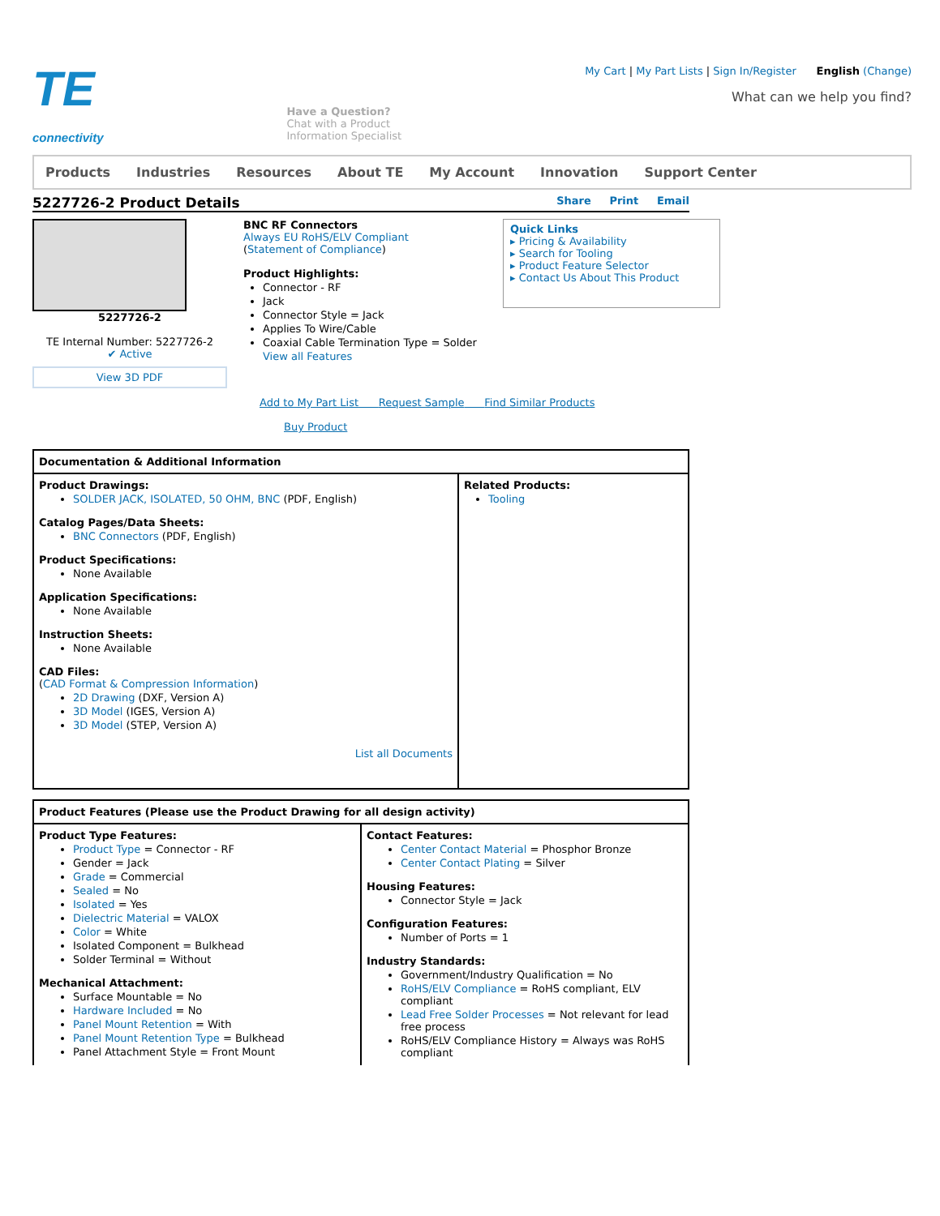TE
connectivity
Have a Question?
Chat with a Product
Information Specialist
My Cart | My Part Lists | Sign In/Register English (Change)
What can we help you find?
Products Industries Resources About TE My Account Innovation Support Center
5227726-2 Product Details Share Print Email
5227726-2
TE Internal Number: 5227726-2
✔ Active
View 3D PDF
BNC RF Connectors
Always EU RoHS/ELV Compliant
(Statement of Compliance)
Product Highlights:
Connector - RF
Jack
Connector Style = Jack
Applies To Wire/Cable
Coaxial Cable Termination Type = Solder
View all Features
Quick Links
▸ Pricing & Availability
▸ Search for Tooling
▸ Product Feature Selector
▸ Contact Us About This Product
Add to My Part List Request Sample Find Similar Products
Buy Product
Documentation & Additional Information
Product Drawings:
SOLDER JACK, ISOLATED, 50 OHM, BNC (PDF, English)
Catalog Pages/Data Sheets:
BNC Connectors (PDF, English)
Product Specifications:
None Available
Application Specifications:
None Available
Instruction Sheets:
None Available
CAD Files:
(CAD Format & Compression Information)
2D Drawing (DXF, Version A)
3D Model (IGES, Version A)
3D Model (STEP, Version A)
List all Documents
Related Products:
Tooling
Product Features (Please use the Product Drawing for all design activity)
Product Type Features:
Product Type = Connector - RF
Gender = Jack
Grade = Commercial
Sealed = No
Isolated = Yes
Dielectric Material = VALOX
Color = White
Isolated Component = Bulkhead
Solder Terminal = Without
Mechanical Attachment:
Surface Mountable = No
Hardware Included = No
Panel Mount Retention = With
Panel Mount Retention Type = Bulkhead
Panel Attachment Style = Front Mount
Contact Features:
Center Contact Material = Phosphor Bronze
Center Contact Plating = Silver
Housing Features:
Connector Style = Jack
Configuration Features:
Number of Ports = 1
Industry Standards:
Government/Industry Qualification = No
RoHS/ELV Compliance = RoHS compliant, ELV compliant
Lead Free Solder Processes = Not relevant for lead free process
RoHS/ELV Compliance History = Always was RoHS compliant